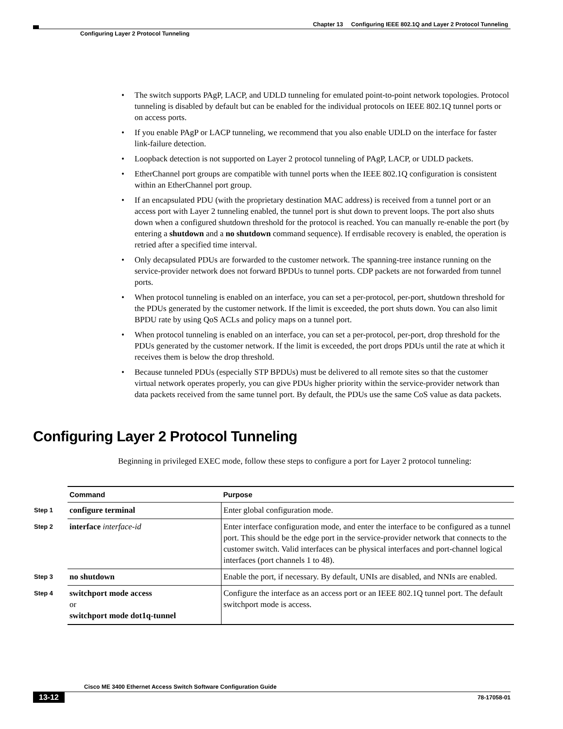Chapter 13 Configuring IEEE 802.1Q and Layer 2 Protocol Tunneling
Configuring Layer 2 Protocol Tunneling
• The switch supports PAgP, LACP, and UDLD tunneling for emulated point-to-point network topologies. Protocol tunneling is disabled by default but can be enabled for the individual protocols on IEEE 802.1Q tunnel ports or on access ports.
• If you enable PAgP or LACP tunneling, we recommend that you also enable UDLD on the interface for faster link-failure detection.
• Loopback detection is not supported on Layer 2 protocol tunneling of PAgP, LACP, or UDLD packets.
• EtherChannel port groups are compatible with tunnel ports when the IEEE 802.1Q configuration is consistent within an EtherChannel port group.
• If an encapsulated PDU (with the proprietary destination MAC address) is received from a tunnel port or an access port with Layer 2 tunneling enabled, the tunnel port is shut down to prevent loops. The port also shuts down when a configured shutdown threshold for the protocol is reached. You can manually re-enable the port (by entering a shutdown and a no shutdown command sequence). If errdisable recovery is enabled, the operation is retried after a specified time interval.
• Only decapsulated PDUs are forwarded to the customer network. The spanning-tree instance running on the service-provider network does not forward BPDUs to tunnel ports. CDP packets are not forwarded from tunnel ports.
• When protocol tunneling is enabled on an interface, you can set a per-protocol, per-port, shutdown threshold for the PDUs generated by the customer network. If the limit is exceeded, the port shuts down. You can also limit BPDU rate by using QoS ACLs and policy maps on a tunnel port.
• When protocol tunneling is enabled on an interface, you can set a per-protocol, per-port, drop threshold for the PDUs generated by the customer network. If the limit is exceeded, the port drops PDUs until the rate at which it receives them is below the drop threshold.
• Because tunneled PDUs (especially STP BPDUs) must be delivered to all remote sites so that the customer virtual network operates properly, you can give PDUs higher priority within the service-provider network than data packets received from the same tunnel port. By default, the PDUs use the same CoS value as data packets.
Configuring Layer 2 Protocol Tunneling
Beginning in privileged EXEC mode, follow these steps to configure a port for Layer 2 protocol tunneling:
| | Command | Purpose |
| Step 1 | configure terminal | Enter global configuration mode. |
| Step 2 | interface interface-id | Enter interface configuration mode, and enter the interface to be configured as a tunnel port. This should be the edge port in the service-provider network that connects to the customer switch. Valid interfaces can be physical interfaces and port-channel logical interfaces (port channels 1 to 48). |
| Step 3 | no shutdown | Enable the port, if necessary. By default, UNIs are disabled, and NNIs are enabled. |
| Step 4 | switchport mode access or switchport mode dot1q-tunnel | Configure the interface as an access port or an IEEE 802.1Q tunnel port. The default switchport mode is access. |
Cisco ME 3400 Ethernet Access Switch Software Configuration Guide
13-12 78-17058-01